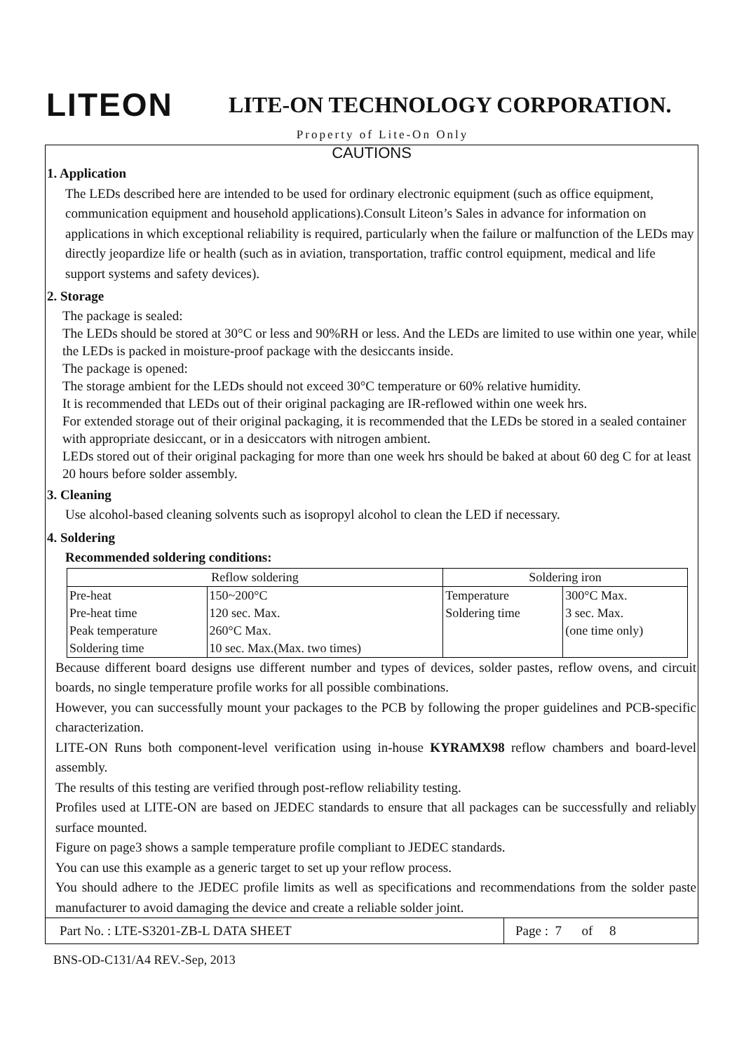LITEON
LITE-ON TECHNOLOGY CORPORATION.
Property of Lite-On Only
CAUTIONS
1. Application
The LEDs described here are intended to be used for ordinary electronic equipment (such as office equipment, communication equipment and household applications).Consult Liteon’s Sales in advance for information on applications in which exceptional reliability is required, particularly when the failure or malfunction of the LEDs may directly jeopardize life or health (such as in aviation, transportation, traffic control equipment, medical and life support systems and safety devices).
2. Storage
The package is sealed:
The LEDs should be stored at 30°C or less and 90%RH or less. And the LEDs are limited to use within one year, while the LEDs is packed in moisture-proof package with the desiccants inside.
The package is opened:
The storage ambient for the LEDs should not exceed 30°C temperature or 60% relative humidity.
It is recommended that LEDs out of their original packaging are IR-reflowed within one week hrs.
For extended storage out of their original packaging, it is recommended that the LEDs be stored in a sealed container with appropriate desiccant, or in a desiccators with nitrogen ambient.
LEDs stored out of their original packaging for more than one week hrs should be baked at about 60 deg C for at least 20 hours before solder assembly.
3. Cleaning
Use alcohol-based cleaning solvents such as isopropyl alcohol to clean the LED if necessary.
4. Soldering
Recommended soldering conditions:
| Reflow soldering | | Soldering iron | |
| --- | --- | --- | --- |
| Pre-heat Pre-heat time Peak temperature Soldering time | 150~200°C 120 sec. Max. 260°C Max. 10 sec. Max.(Max. two times) | Temperature Soldering time | 300°C Max. 3 sec. Max. (one time only) |
Because different board designs use different number and types of devices, solder pastes, reflow ovens, and circuit boards, no single temperature profile works for all possible combinations.
However, you can successfully mount your packages to the PCB by following the proper guidelines and PCB-specific characterization.
LITE-ON Runs both component-level verification using in-house KYRAMX98 reflow chambers and board-level assembly.
The results of this testing are verified through post-reflow reliability testing.
Profiles used at LITE-ON are based on JEDEC standards to ensure that all packages can be successfully and reliably surface mounted.
Figure on page3 shows a sample temperature profile compliant to JEDEC standards.
You can use this example as a generic target to set up your reflow process.
You should adhere to the JEDEC profile limits as well as specifications and recommendations from the solder paste manufacturer to avoid damaging the device and create a reliable solder joint.
Part No. : LTE-S3201-ZB-L DATA SHEET
Page : 7 of 8
BNS-OD-C131/A4 REV.-Sep, 2013